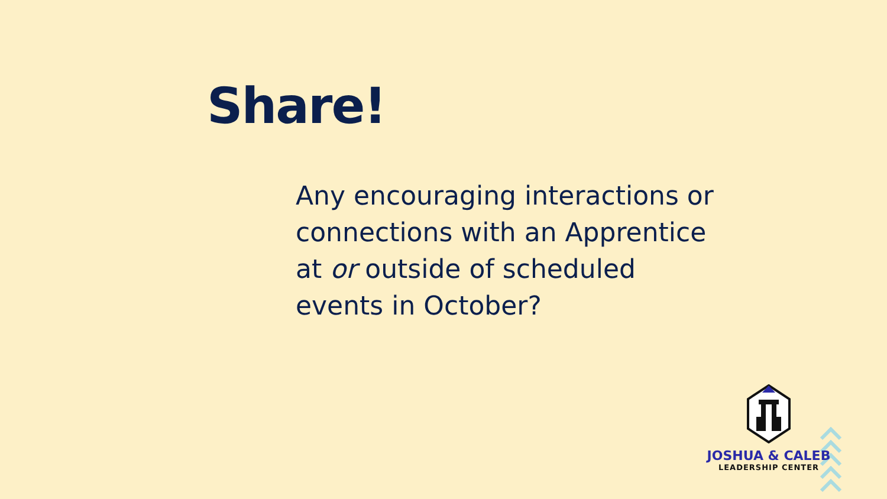Share!
Any encouraging interactions or connections with an Apprentice at or outside of scheduled events in October?
JOSHUA & CALEB
LEADERSHIP CENTER